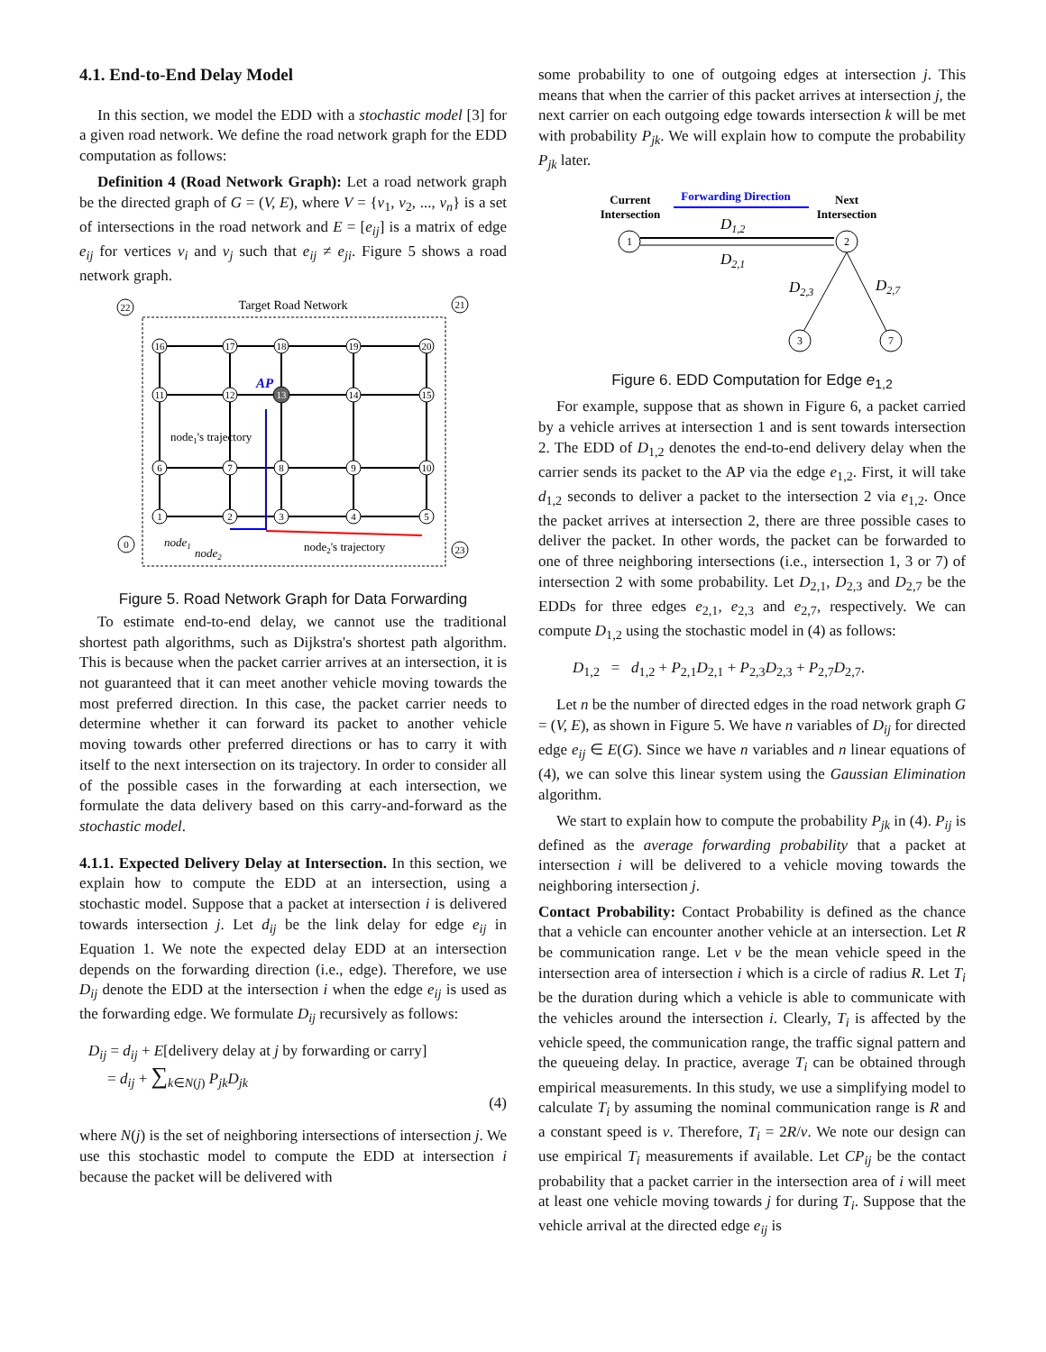4.1. End-to-End Delay Model
In this section, we model the EDD with a stochastic model [3] for a given road network. We define the road network graph for the EDD computation as follows:
Definition 4 (Road Network Graph): Let a road network graph be the directed graph of G = (V, E), where V = {v<sub>1</sub>, v<sub>2</sub>, ..., v<sub>n</sub>} is a set of intersections in the road network and E = [e<sub>ij</sub>] is a matrix of edge e<sub>ij</sub> for vertices v<sub>i</sub> and v<sub>j</sub> such that e<sub>ij</sub> ≠ e<sub>ji</sub>. Figure 5 shows a road network graph.
Target Road Network
16
17
18
19
20
11
12
13
14
15
6
7
8
9
10
1
2
3
4
5
22
21
0
23
AP
node1's trajectory
node1
node2
node2's trajectory
Figure 5. Road Network Graph for Data Forwarding
To estimate end-to-end delay, we cannot use the traditional shortest path algorithms, such as Dijkstra's shortest path algorithm. This is because when the packet carrier arrives at an intersection, it is not guaranteed that it can meet another vehicle moving towards the most preferred direction. In this case, the packet carrier needs to determine whether it can forward its packet to another vehicle moving towards other preferred directions or has to carry it with itself to the next intersection on its trajectory. In order to consider all of the possible cases in the forwarding at each intersection, we formulate the data delivery based on this carry-and-forward as the stochastic model.
4.1.1. Expected Delivery Delay at Intersection. In this section, we explain how to compute the EDD at an intersection, using a stochastic model. Suppose that a packet at intersection i is delivered towards intersection j. Let d<sub>ij</sub> be the link delay for edge e<sub>ij</sub> in Equation 1. We note the expected delay EDD at an intersection depends on the forwarding direction (i.e., edge). Therefore, we use D<sub>ij</sub> denote the EDD at the intersection i when the edge e<sub>ij</sub> is used as the forwarding edge. We formulate D<sub>ij</sub> recursively as follows:
D<sub>ij</sub> = d<sub>ij</sub> + E[delivery delay at j by forwarding or carry]
= d<sub>ij</sub> + ∑<sub>k∈N(j)</sub> P<sub>jk</sub>D<sub>jk</sub>
(4)
where N(j) is the set of neighboring intersections of intersection j. We use this stochastic model to compute the EDD at intersection i because the packet will be delivered with
some probability to one of outgoing edges at intersection j. This means that when the carrier of this packet arrives at intersection j, the next carrier on each outgoing edge towards intersection k will be met with probability P<sub>jk</sub>. We will explain how to compute the probability P<sub>jk</sub> later.
Current
Intersection
Forwarding Direction
Next
Intersection
D1,2
D2,1
D2,3
D2,7
1
2
3
7
Figure 6. EDD Computation for Edge e<sub>1,2</sub>
For example, suppose that as shown in Figure 6, a packet carried by a vehicle arrives at intersection 1 and is sent towards intersection 2. The EDD of D<sub>1,2</sub> denotes the end-to-end delivery delay when the carrier sends its packet to the AP via the edge e<sub>1,2</sub>. First, it will take d<sub>1,2</sub> seconds to deliver a packet to the intersection 2 via e<sub>1,2</sub>. Once the packet arrives at intersection 2, there are three possible cases to deliver the packet. In other words, the packet can be forwarded to one of three neighboring intersections (i.e., intersection 1, 3 or 7) of intersection 2 with some probability. Let D<sub>2,1</sub>, D<sub>2,3</sub> and D<sub>2,7</sub> be the EDDs for three edges e<sub>2,1</sub>, e<sub>2,3</sub> and e<sub>2,7</sub>, respectively. We can compute D<sub>1,2</sub> using the stochastic model in (4) as follows:
D<sub>1,2</sub> = d<sub>1,2</sub> + P<sub>2,1</sub>D<sub>2,1</sub> + P<sub>2,3</sub>D<sub>2,3</sub> + P<sub>2,7</sub>D<sub>2,7</sub>.
Let n be the number of directed edges in the road network graph G = (V, E), as shown in Figure 5. We have n variables of D<sub>ij</sub> for directed edge e<sub>ij</sub> ∈ E(G). Since we have n variables and n linear equations of (4), we can solve this linear system using the Gaussian Elimination algorithm.
We start to explain how to compute the probability P<sub>jk</sub> in (4). P<sub>ij</sub> is defined as the average forwarding probability that a packet at intersection i will be delivered to a vehicle moving towards the neighboring intersection j.
Contact Probability: Contact Probability is defined as the chance that a vehicle can encounter another vehicle at an intersection. Let R be communication range. Let v be the mean vehicle speed in the intersection area of intersection i which is a circle of radius R. Let T<sub>i</sub> be the duration during which a vehicle is able to communicate with the vehicles around the intersection i. Clearly, T<sub>i</sub> is affected by the vehicle speed, the communication range, the traffic signal pattern and the queueing delay. In practice, average T<sub>i</sub> can be obtained through empirical measurements. In this study, we use a simplifying model to calculate T<sub>i</sub> by assuming the nominal communication range is R and a constant speed is v. Therefore, T<sub>i</sub> = 2R/v. We note our design can use empirical T<sub>i</sub> measurements if available. Let CP<sub>ij</sub> be the contact probability that a packet carrier in the intersection area of i will meet at least one vehicle moving towards j for during T<sub>i</sub>. Suppose that the vehicle arrival at the directed edge e<sub>ij</sub> is